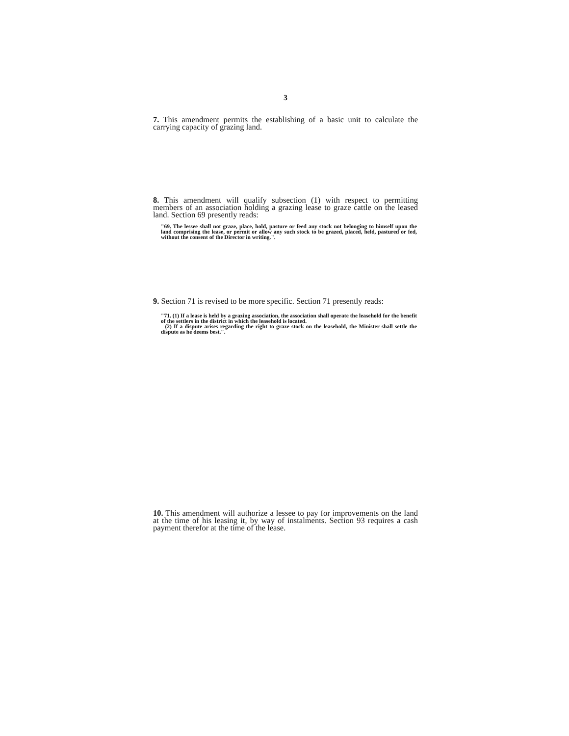3
7. This amendment permits the establishing of a basic unit to calculate the carrying capacity of grazing land.
8. This amendment will qualify subsection (1) with respect to permitting members of an association holding a grazing lease to graze cattle on the leased land. Section 69 presently reads:
"69. The lessee shall not graze, place, hold, pasture or feed any stock not belonging to himself upon the land comprising the lease, or permit or allow any such stock to be grazed, placed, held, pastured or fed, without the consent of the Director in writing.".
9. Section 71 is revised to be more specific. Section 71 presently reads:
"71. (1) If a lease is held by a grazing association, the association shall operate the leasehold for the benefit of the settlers in the district in which the leasehold is located.
(2) If a dispute arises regarding the right to graze stock on the leasehold, the Minister shall settle the dispute as he deems best.".
10. This amendment will authorize a lessee to pay for improvements on the land at the time of his leasing it, by way of instalments. Section 93 requires a cash payment therefor at the time of the lease.